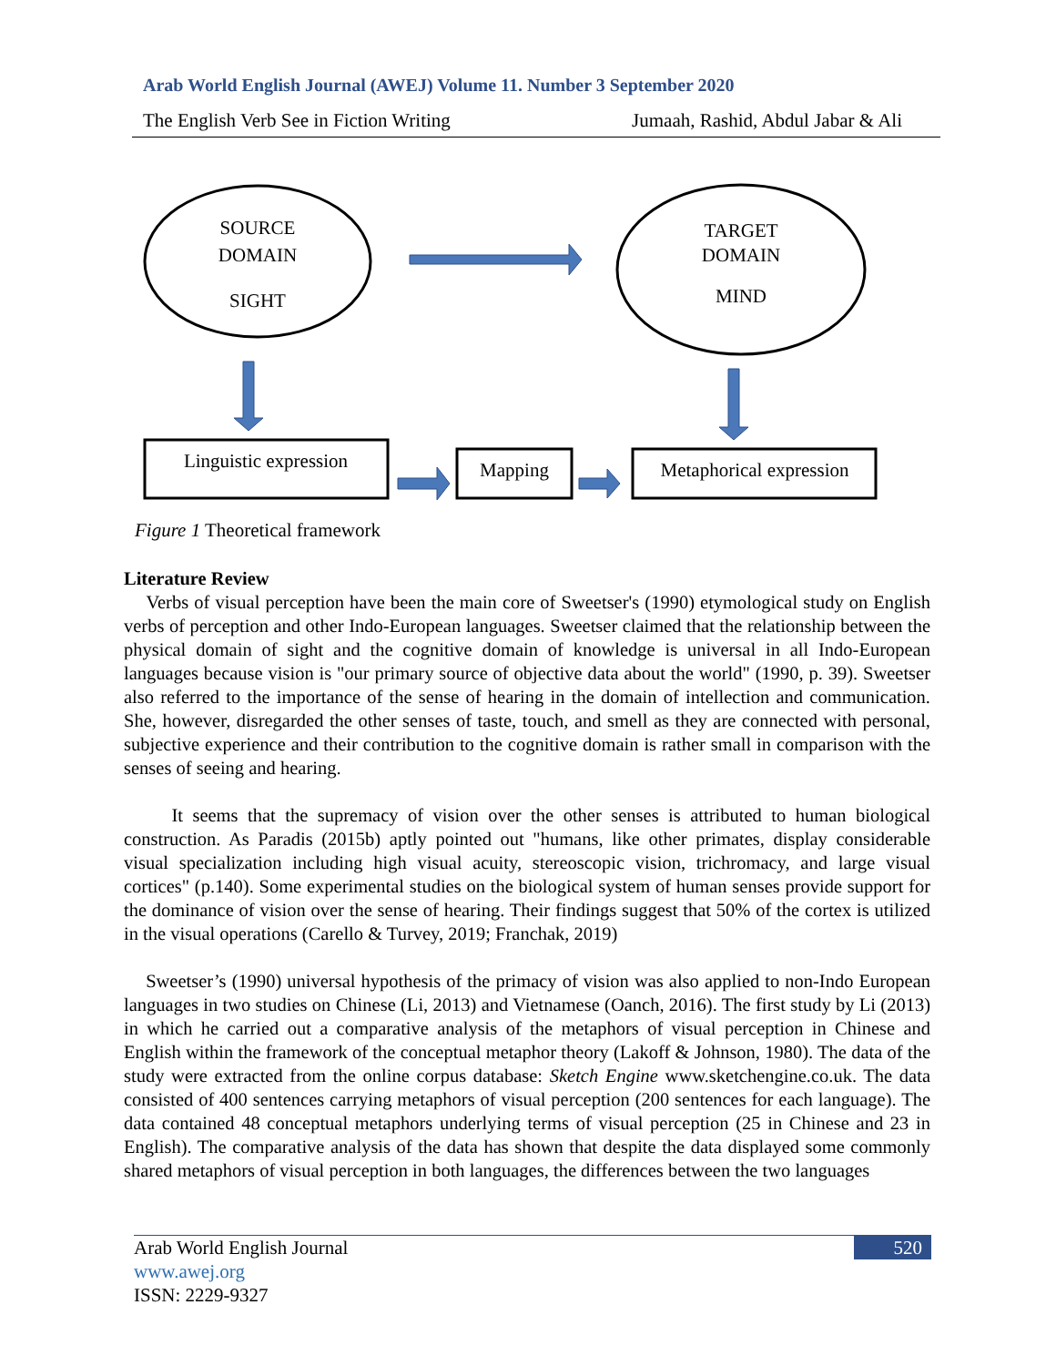Arab World English Journal (AWEJ) Volume 11. Number 3 September 2020
The English Verb See in Fiction Writing Jumaah, Rashid, Abdul Jabar & Ali
SOURCE
DOMAIN
SIGHT
TARGET
DOMAIN
MIND
Linguistic expression
Mapping
Metaphorical expression
Figure 1 Theoretical framework
Literature Review
Verbs of visual perception have been the main core of Sweetser's (1990) etymological study on English verbs of perception and other Indo-European languages. Sweetser claimed that the relationship between the physical domain of sight and the cognitive domain of knowledge is universal in all Indo-European languages because vision is "our primary source of objective data about the world" (1990, p. 39). Sweetser also referred to the importance of the sense of hearing in the domain of intellection and communication. She, however, disregarded the other senses of taste, touch, and smell as they are connected with personal, subjective experience and their contribution to the cognitive domain is rather small in comparison with the senses of seeing and hearing.
It seems that the supremacy of vision over the other senses is attributed to human biological construction. As Paradis (2015b) aptly pointed out "humans, like other primates, display considerable visual specialization including high visual acuity, stereoscopic vision, trichromacy, and large visual cortices" (p.140). Some experimental studies on the biological system of human senses provide support for the dominance of vision over the sense of hearing. Their findings suggest that 50% of the cortex is utilized in the visual operations (Carello & Turvey, 2019; Franchak, 2019)
Sweetser’s (1990) universal hypothesis of the primacy of vision was also applied to non-Indo European languages in two studies on Chinese (Li, 2013) and Vietnamese (Oanch, 2016). The first study by Li (2013) in which he carried out a comparative analysis of the metaphors of visual perception in Chinese and English within the framework of the conceptual metaphor theory (Lakoff & Johnson, 1980). The data of the study were extracted from the online corpus database: Sketch Engine www.sketchengine.co.uk. The data consisted of 400 sentences carrying metaphors of visual perception (200 sentences for each language). The data contained 48 conceptual metaphors underlying terms of visual perception (25 in Chinese and 23 in English). The comparative analysis of the data has shown that despite the data displayed some commonly shared metaphors of visual perception in both languages, the differences between the two languages
Arab World English Journal 520
www.awej.org
ISSN: 2229-9327